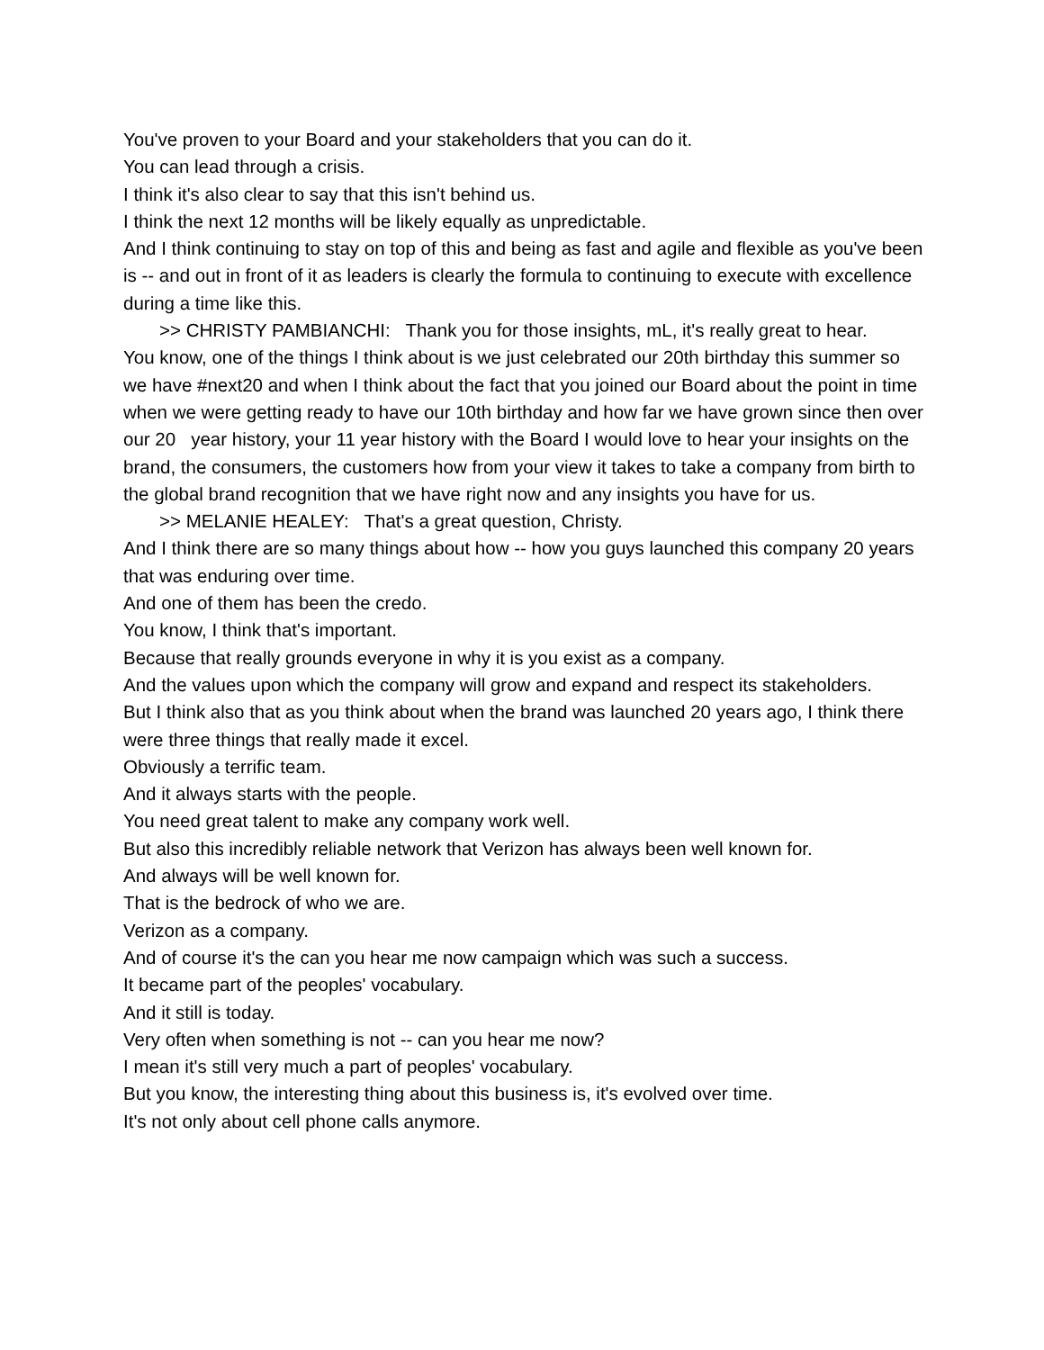You've proven to your Board and your stakeholders that you can do it.
You can lead through a crisis.
I think it's also clear to say that this isn't behind us.
I think the next 12 months will be likely equally as unpredictable.
And I think continuing to stay on top of this and being as fast and agile and flexible as you've been is -- and out in front of it as leaders is clearly the formula to continuing to execute with excellence during a time like this.
>> CHRISTY PAMBIANCHI: Thank you for those insights, mL, it's really great to hear.
You know, one of the things I think about is we just celebrated our 20th birthday this summer so we have #next20 and when I think about the fact that you joined our Board about the point in time when we were getting ready to have our 10th birthday and how far we have grown since then over our 20 year history, your 11 year history with the Board I would love to hear your insights on the brand, the consumers, the customers how from your view it takes to take a company from birth to the global brand recognition that we have right now and any insights you have for us.
>> MELANIE HEALEY: That's a great question, Christy.
And I think there are so many things about how -- how you guys launched this company 20 years that was enduring over time.
And one of them has been the credo.
You know, I think that's important.
Because that really grounds everyone in why it is you exist as a company.
And the values upon which the company will grow and expand and respect its stakeholders.
But I think also that as you think about when the brand was launched 20 years ago, I think there were three things that really made it excel.
Obviously a terrific team.
And it always starts with the people.
You need great talent to make any company work well.
But also this incredibly reliable network that Verizon has always been well known for.
And always will be well known for.
That is the bedrock of who we are.
Verizon as a company.
And of course it's the can you hear me now campaign which was such a success.
It became part of the peoples' vocabulary.
And it still is today.
Very often when something is not -- can you hear me now?
I mean it's still very much a part of peoples' vocabulary.
But you know, the interesting thing about this business is, it's evolved over time.
It's not only about cell phone calls anymore.